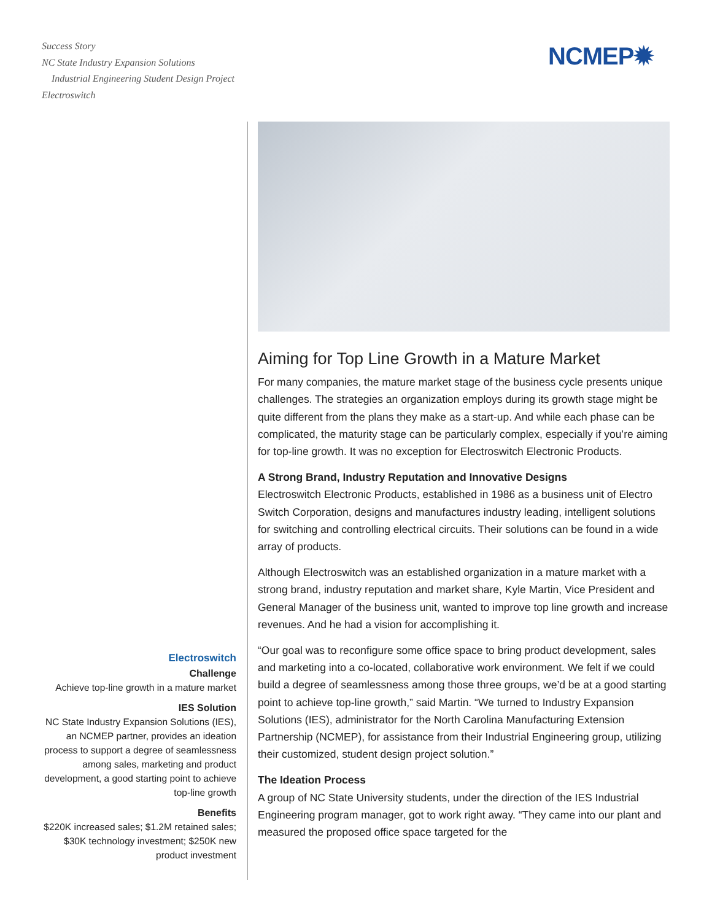Success Story
NC State Industry Expansion Solutions
Industrial Engineering Student Design Project
Electroswitch
NCMEP✹
Electroswitch
Challenge
Achieve top-line growth in a mature market
IES Solution
NC State Industry Expansion Solutions (IES), an NCMEP partner, provides an ideation process to support a degree of seamlessness among sales, marketing and product development, a good starting point to achieve top-line growth
Benefits
$220K increased sales; $1.2M retained sales; $30K technology investment; $250K new product investment
Aiming for Top Line Growth in a Mature Market
For many companies, the mature market stage of the business cycle presents unique challenges. The strategies an organization employs during its growth stage might be quite different from the plans they make as a start-up. And while each phase can be complicated, the maturity stage can be particularly complex, especially if you’re aiming for top-line growth. It was no exception for Electroswitch Electronic Products.
A Strong Brand, Industry Reputation and Innovative Designs
Electroswitch Electronic Products, established in 1986 as a business unit of Electro Switch Corporation, designs and manufactures industry leading, intelligent solutions for switching and controlling electrical circuits. Their solutions can be found in a wide array of products.
Although Electroswitch was an established organization in a mature market with a strong brand, industry reputation and market share, Kyle Martin, Vice President and General Manager of the business unit, wanted to improve top line growth and increase revenues. And he had a vision for accomplishing it.
“Our goal was to reconfigure some office space to bring product development, sales and marketing into a co-located, collaborative work environment. We felt if we could build a degree of seamlessness among those three groups, we’d be at a good starting point to achieve top-line growth,” said Martin. “We turned to Industry Expansion Solutions (IES), administrator for the North Carolina Manufacturing Extension Partnership (NCMEP), for assistance from their Industrial Engineering group, utilizing their customized, student design project solution.”
The Ideation Process
A group of NC State University students, under the direction of the IES Industrial Engineering program manager, got to work right away. “They came into our plant and measured the proposed office space targeted for the